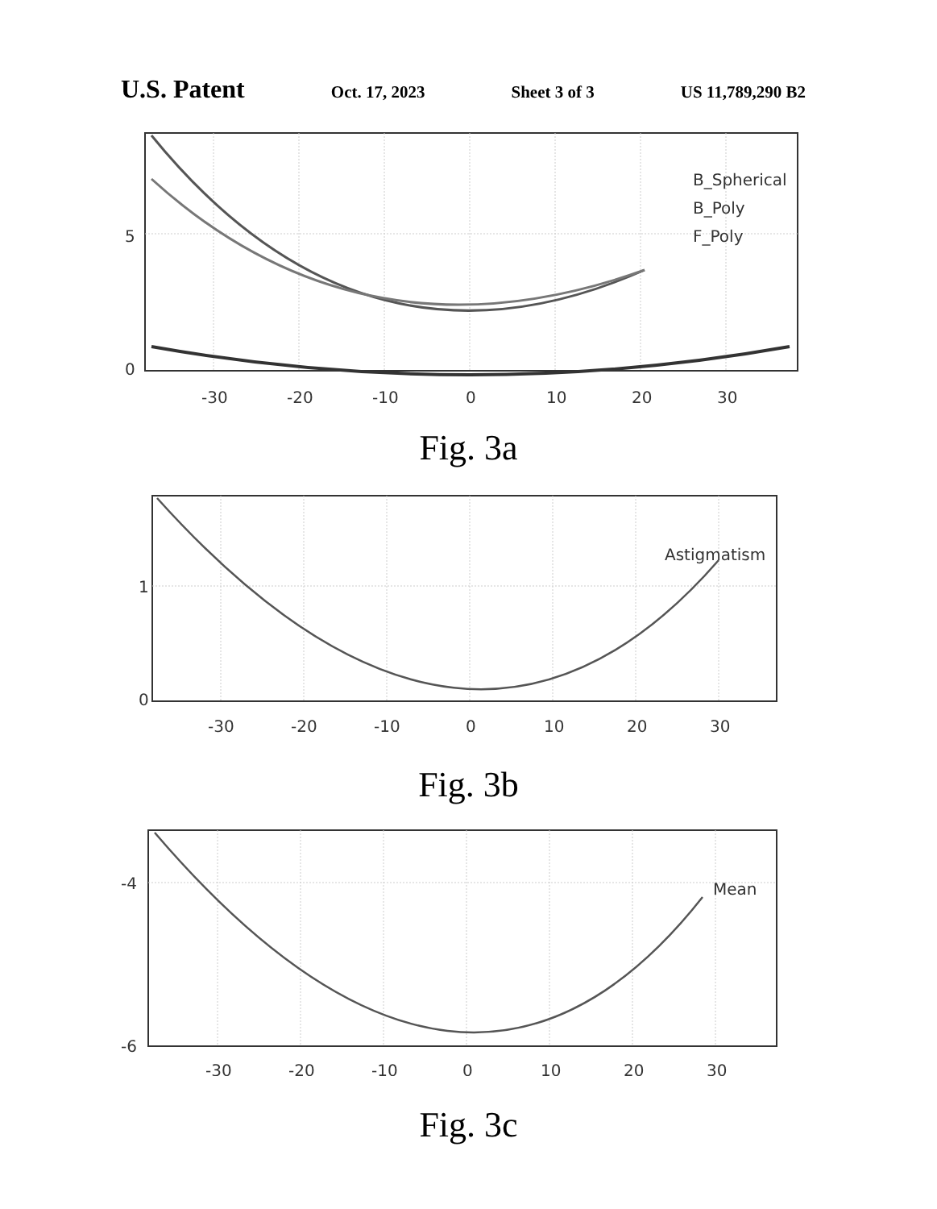U.S. Patent Oct. 17, 2023 Sheet 3 of 3 US 11,789,290 B2
B_Spherical
B_Poly
F_Poly
5
0
-30
-20
-10
0
10
20
30
Fig. 3a
Astigmatism
1
0
-30
-20
-10
0
10
20
30
Fig. 3b
Mean
-4
-6
-30
-20
-10
0
10
20
30
Fig. 3c